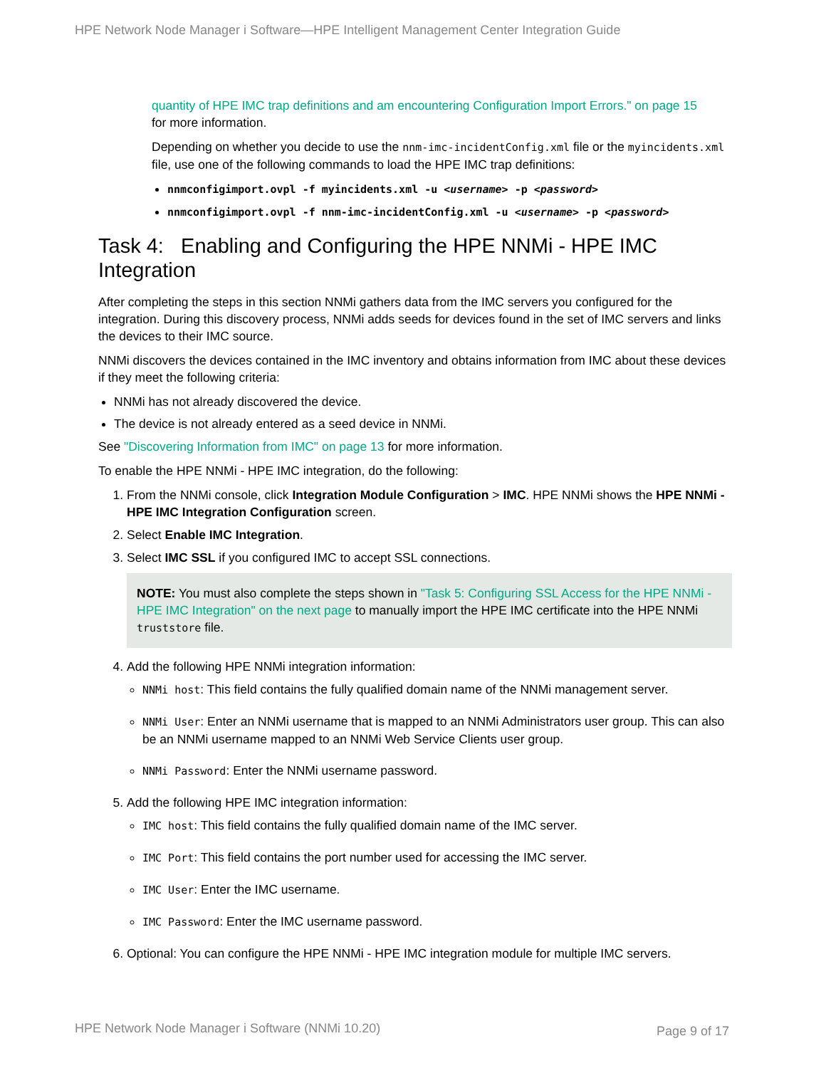HPE Network Node Manager i Software—HPE Intelligent Management Center Integration Guide
quantity of HPE IMC trap definitions and am encountering Configuration Import Errors." on page 15
for more information.
Depending on whether you decide to use the nnm-imc-incidentConfig.xml file or the myincidents.xml file, use one of the following commands to load the HPE IMC trap definitions:
nnmconfigimport.ovpl -f myincidents.xml -u <username> -p <password>
nnmconfigimport.ovpl -f nnm-imc-incidentConfig.xml -u <username> -p <password>
Task 4: Enabling and Configuring the HPE NNMi - HPE IMC Integration
After completing the steps in this section NNMi gathers data from the IMC servers you configured for the integration. During this discovery process, NNMi adds seeds for devices found in the set of IMC servers and links the devices to their IMC source.
NNMi discovers the devices contained in the IMC inventory and obtains information from IMC about these devices if they meet the following criteria:
NNMi has not already discovered the device.
The device is not already entered as a seed device in NNMi.
See "Discovering Information from IMC" on page 13 for more information.
To enable the HPE NNMi - HPE IMC integration, do the following:
1. From the NNMi console, click Integration Module Configuration > IMC. HPE NNMi shows the HPE NNMi - HPE IMC Integration Configuration screen.
2. Select Enable IMC Integration.
3. Select IMC SSL if you configured IMC to accept SSL connections.
NOTE: You must also complete the steps shown in "Task 5: Configuring SSL Access for the HPE NNMi - HPE IMC Integration" on the next page to manually import the HPE IMC certificate into the HPE NNMi truststore file.
4. Add the following HPE NNMi integration information:
NNMi host: This field contains the fully qualified domain name of the NNMi management server.
NNMi User: Enter an NNMi username that is mapped to an NNMi Administrators user group. This can also be an NNMi username mapped to an NNMi Web Service Clients user group.
NNMi Password: Enter the NNMi username password.
5. Add the following HPE IMC integration information:
IMC host: This field contains the fully qualified domain name of the IMC server.
IMC Port: This field contains the port number used for accessing the IMC server.
IMC User: Enter the IMC username.
IMC Password: Enter the IMC username password.
6. Optional: You can configure the HPE NNMi - HPE IMC integration module for multiple IMC servers.
HPE Network Node Manager i Software (NNMi 10.20)
Page 9 of 17